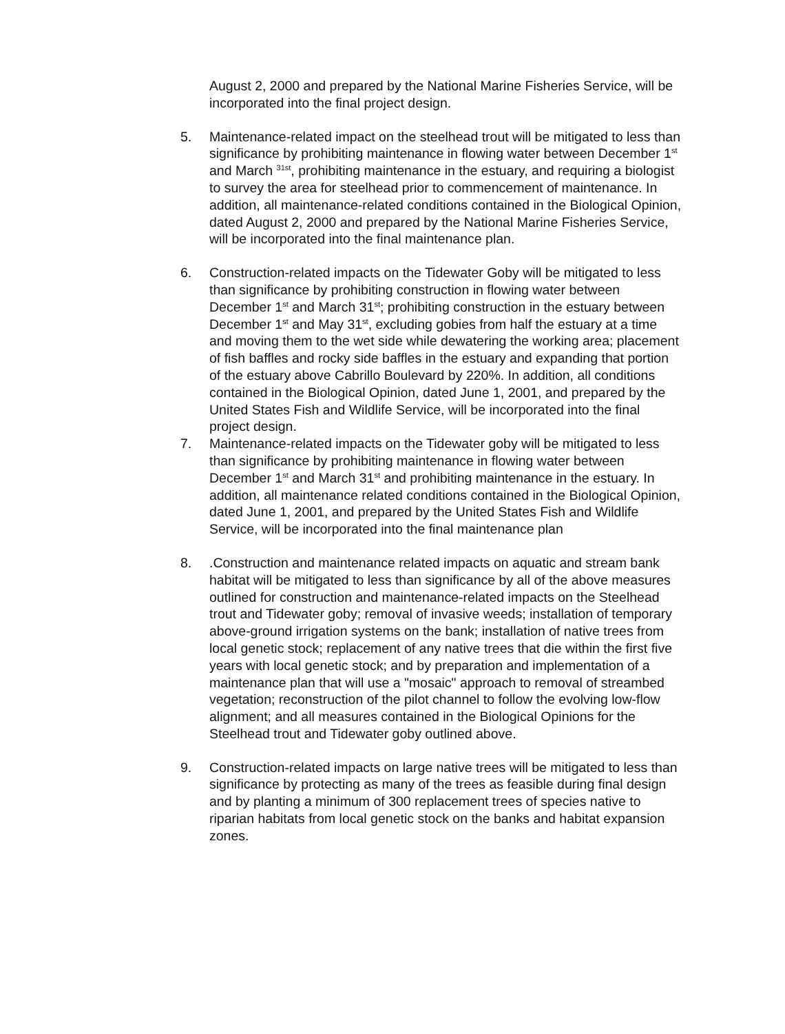August 2, 2000 and prepared by the National Marine Fisheries Service, will be incorporated into the final project design.
5. Maintenance-related impact on the steelhead trout will be mitigated to less than significance by prohibiting maintenance in flowing water between December 1<sup>st</sup> and March <sup>31st</sup>, prohibiting maintenance in the estuary, and requiring a biologist to survey the area for steelhead prior to commencement of maintenance. In addition, all maintenance-related conditions contained in the Biological Opinion, dated August 2, 2000 and prepared by the National Marine Fisheries Service, will be incorporated into the final maintenance plan.
6. Construction-related impacts on the Tidewater Goby will be mitigated to less than significance by prohibiting construction in flowing water between December 1<sup>st</sup> and March 31<sup>st</sup>; prohibiting construction in the estuary between December 1<sup>st</sup> and May 31<sup>st</sup>, excluding gobies from half the estuary at a time and moving them to the wet side while dewatering the working area; placement of fish baffles and rocky side baffles in the estuary and expanding that portion of the estuary above Cabrillo Boulevard by 220%. In addition, all conditions contained in the Biological Opinion, dated June 1, 2001, and prepared by the United States Fish and Wildlife Service, will be incorporated into the final project design.
7. Maintenance-related impacts on the Tidewater goby will be mitigated to less than significance by prohibiting maintenance in flowing water between December 1<sup>st</sup> and March 31<sup>st</sup> and prohibiting maintenance in the estuary. In addition, all maintenance related conditions contained in the Biological Opinion, dated June 1, 2001, and prepared by the United States Fish and Wildlife Service, will be incorporated into the final maintenance plan
8. .Construction and maintenance related impacts on aquatic and stream bank habitat will be mitigated to less than significance by all of the above measures outlined for construction and maintenance-related impacts on the Steelhead trout and Tidewater goby; removal of invasive weeds; installation of temporary above-ground irrigation systems on the bank; installation of native trees from local genetic stock; replacement of any native trees that die within the first five years with local genetic stock; and by preparation and implementation of a maintenance plan that will use a "mosaic" approach to removal of streambed vegetation; reconstruction of the pilot channel to follow the evolving low-flow alignment; and all measures contained in the Biological Opinions for the Steelhead trout and Tidewater goby outlined above.
9. Construction-related impacts on large native trees will be mitigated to less than significance by protecting as many of the trees as feasible during final design and by planting a minimum of 300 replacement trees of species native to riparian habitats from local genetic stock on the banks and habitat expansion zones.